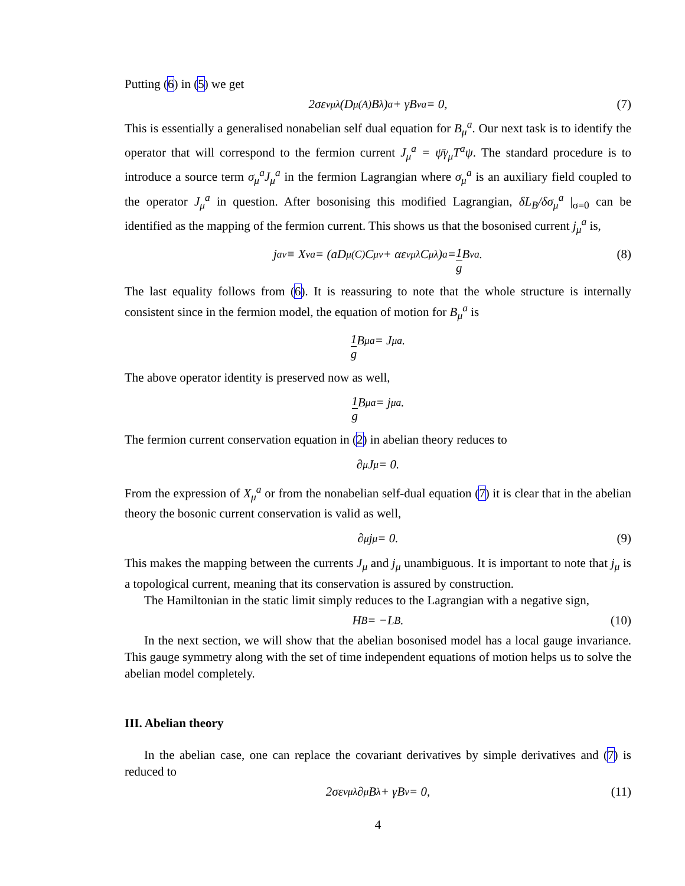Putting (6) in (5) we get
2σε<sup>νμλ</sup>(D<sub>μ</sub><sup>(A)</sup>B<sub>λ</sub>)<sup>a</sup> + γB<sup>νa</sup> = 0, (7)
This is essentially a generalised nonabelian self dual equation for B<sub>μ</sub><sup>a</sup>. Our next task is to identify the operator that will correspond to the fermion current J<sub>μ</sub><sup>a</sup> = ψ̄γ<sub>μ</sub>T<sup>a</sup>ψ. The standard procedure is to introduce a source term σ<sub>μ</sub><sup>a</sup>J<sub>μ</sub><sup>a</sup> in the fermion Lagrangian where σ<sub>μ</sub><sup>a</sup> is an auxiliary field coupled to the operator J<sub>μ</sub><sup>a</sup> in question. After bosonising this modified Lagrangian, δL<sub>B</sub>/δσ<sub>μ</sub><sup>a</sup> |<sub>σ=0</sub> can be identified as the mapping of the fermion current. This shows us that the bosonised current j<sub>μ</sub><sup>a</sup> is,
j<sup>aν</sup> ≡ X<sup>νa</sup> = (aD<sub>μ</sub><sup>(C)</sup>C<sup>μν</sup> + αε<sup>νμλ</sup>C<sub>μλ</sub>)<sup>a</sup> = 1 g B<sub>ν</sub><sup>a</sup>. (8)
The last equality follows from (6). It is reassuring to note that the whole structure is internally consistent since in the fermion model, the equation of motion for B<sub>μ</sub><sup>a</sup> is
1 g B<sub>μ</sub><sup>a</sup> = J<sub>μ</sub><sup>a</sup>.
The above operator identity is preserved now as well,
1 g B<sub>μ</sub><sup>a</sup> = j<sub>μ</sub><sup>a</sup>.
The fermion current conservation equation in (2) in abelian theory reduces to
∂<sub>μ</sub>J<sup>μ</sup> = 0.
From the expression of X<sub>μ</sub><sup>a</sup> or from the nonabelian self-dual equation (7) it is clear that in the abelian theory the bosonic current conservation is valid as well,
∂<sub>μ</sub>j<sup>μ</sup> = 0. (9)
This makes the mapping between the currents J<sub>μ</sub> and j<sub>μ</sub> unambiguous. It is important to note that j<sub>μ</sub> is a topological current, meaning that its conservation is assured by construction.
The Hamiltonian in the static limit simply reduces to the Lagrangian with a negative sign,
H<sub>B</sub> = −L<sub>B</sub>. (10)
In the next section, we will show that the abelian bosonised model has a local gauge invariance. This gauge symmetry along with the set of time independent equations of motion helps us to solve the abelian model completely.
III. Abelian theory
In the abelian case, one can replace the covariant derivatives by simple derivatives and (7) is reduced to
2σε<sup>νμλ</sup>∂<sub>μ</sub>B<sub>λ</sub> + γB<sup>ν</sup> = 0, (11)
4